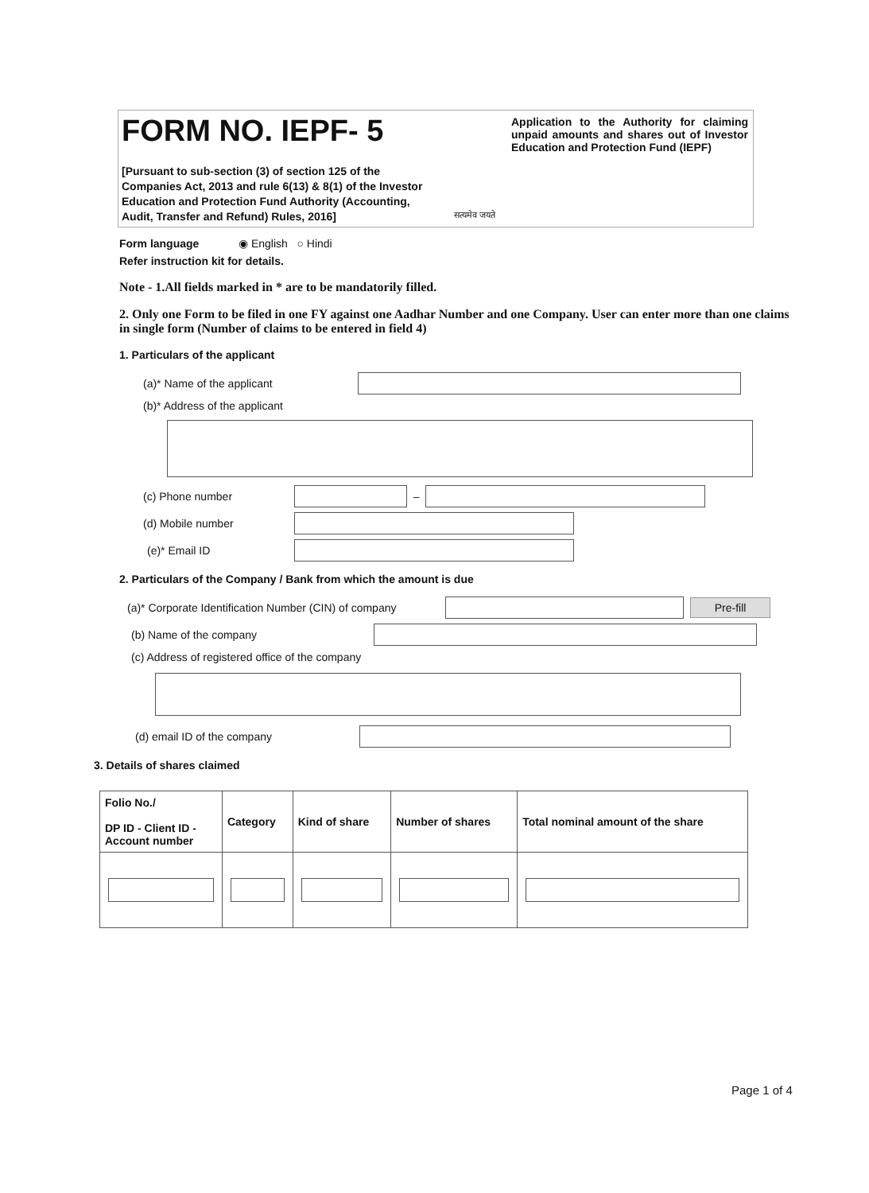FORM NO. IEPF- 5
[Pursuant to sub-section (3) of section 125 of the Companies Act, 2013 and rule 6(13) & 8(1) of the Investor Education and Protection Fund Authority (Accounting, Audit, Transfer and Refund) Rules, 2016]
सत्यमेव जयते
Application to the Authority for claiming unpaid amounts and shares out of Investor Education and Protection Fund (IEPF)
Form language ◉ English ○ Hindi
Refer instruction kit for details.
Note - 1.All fields marked in * are to be mandatorily filled.
2. Only one Form to be filed in one FY against one Aadhar Number and one Company. User can enter more than one claims in single form (Number of claims to be entered in field 4)
1. Particulars of the applicant
(a)* Name of the applicant
(b)* Address of the applicant
(c) Phone number
–
(d) Mobile number
(e)* Email ID
2. Particulars of the Company / Bank from which the amount is due
(a)* Corporate Identification Number (CIN) of company
Pre-fill
(b) Name of the company
(c) Address of registered office of the company
(d) email ID of the company
3. Details of shares claimed
| Folio No./ DP ID - Client ID - Account number | Category | Kind of share | Number of shares | Total nominal amount of the share |
| --- | --- | --- | --- | --- |
Page 1 of 4